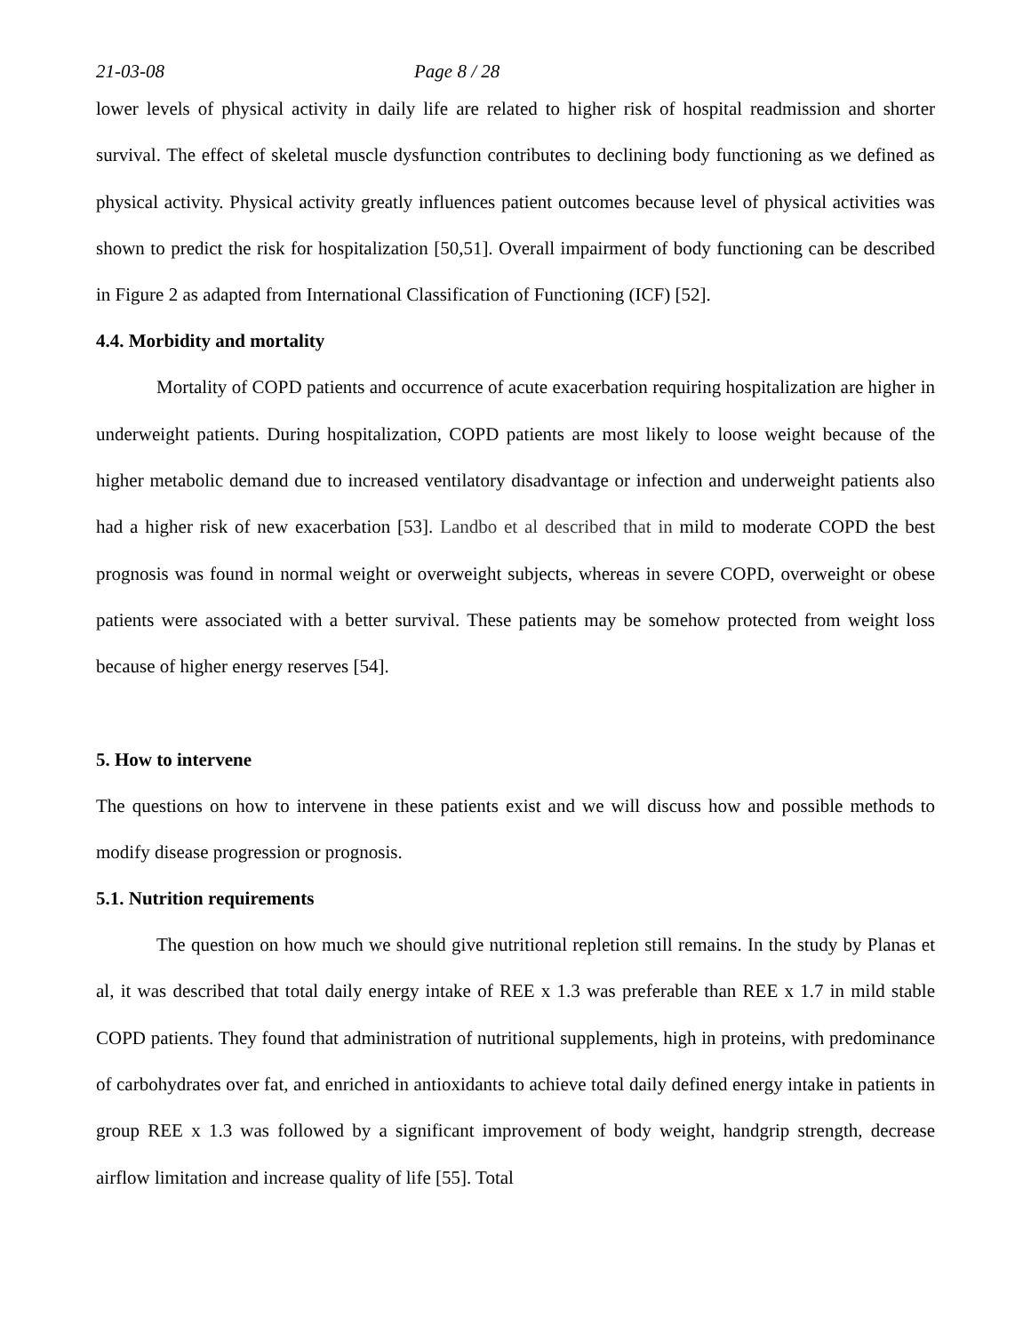21-03-08 Page 8 / 28
lower levels of physical activity in daily life are related to higher risk of hospital readmission and shorter survival. The effect of skeletal muscle dysfunction contributes to declining body functioning as we defined as physical activity. Physical activity greatly influences patient outcomes because level of physical activities was shown to predict the risk for hospitalization [50,51]. Overall impairment of body functioning can be described in Figure 2 as adapted from International Classification of Functioning (ICF) [52].
4.4. Morbidity and mortality
Mortality of COPD patients and occurrence of acute exacerbation requiring hospitalization are higher in underweight patients. During hospitalization, COPD patients are most likely to loose weight because of the higher metabolic demand due to increased ventilatory disadvantage or infection and underweight patients also had a higher risk of new exacerbation [53]. Landbo et al described that in mild to moderate COPD the best prognosis was found in normal weight or overweight subjects, whereas in severe COPD, overweight or obese patients were associated with a better survival. These patients may be somehow protected from weight loss because of higher energy reserves [54].
5. How to intervene
The questions on how to intervene in these patients exist and we will discuss how and possible methods to modify disease progression or prognosis.
5.1. Nutrition requirements
The question on how much we should give nutritional repletion still remains. In the study by Planas et al, it was described that total daily energy intake of REE x 1.3 was preferable than REE x 1.7 in mild stable COPD patients. They found that administration of nutritional supplements, high in proteins, with predominance of carbohydrates over fat, and enriched in antioxidants to achieve total daily defined energy intake in patients in group REE x 1.3 was followed by a significant improvement of body weight, handgrip strength, decrease airflow limitation and increase quality of life [55]. Total